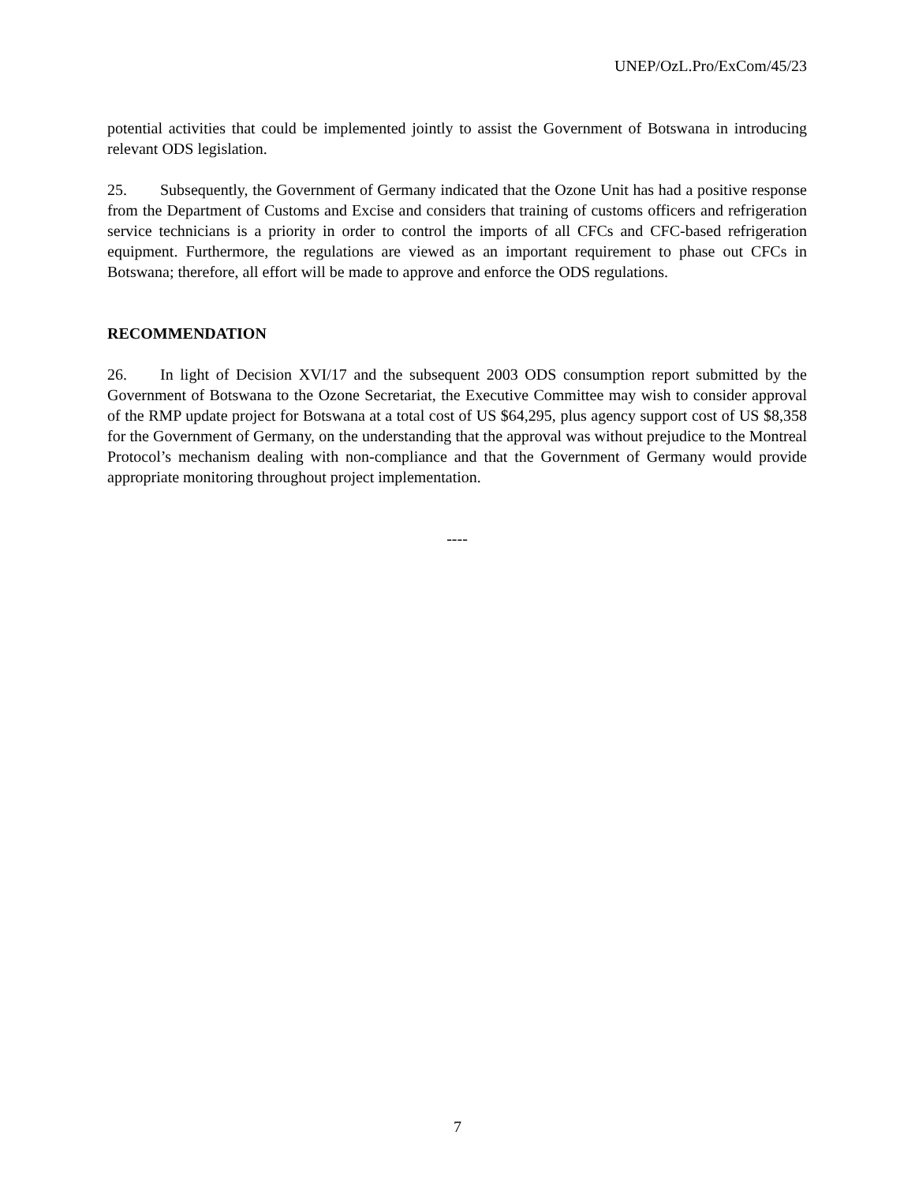UNEP/OzL.Pro/ExCom/45/23
potential activities that could be implemented jointly to assist the Government of Botswana in introducing relevant ODS legislation.
25. Subsequently, the Government of Germany indicated that the Ozone Unit has had a positive response from the Department of Customs and Excise and considers that training of customs officers and refrigeration service technicians is a priority in order to control the imports of all CFCs and CFC-based refrigeration equipment. Furthermore, the regulations are viewed as an important requirement to phase out CFCs in Botswana; therefore, all effort will be made to approve and enforce the ODS regulations.
RECOMMENDATION
26. In light of Decision XVI/17 and the subsequent 2003 ODS consumption report submitted by the Government of Botswana to the Ozone Secretariat, the Executive Committee may wish to consider approval of the RMP update project for Botswana at a total cost of US $64,295, plus agency support cost of US $8,358 for the Government of Germany, on the understanding that the approval was without prejudice to the Montreal Protocol’s mechanism dealing with non-compliance and that the Government of Germany would provide appropriate monitoring throughout project implementation.
----
7